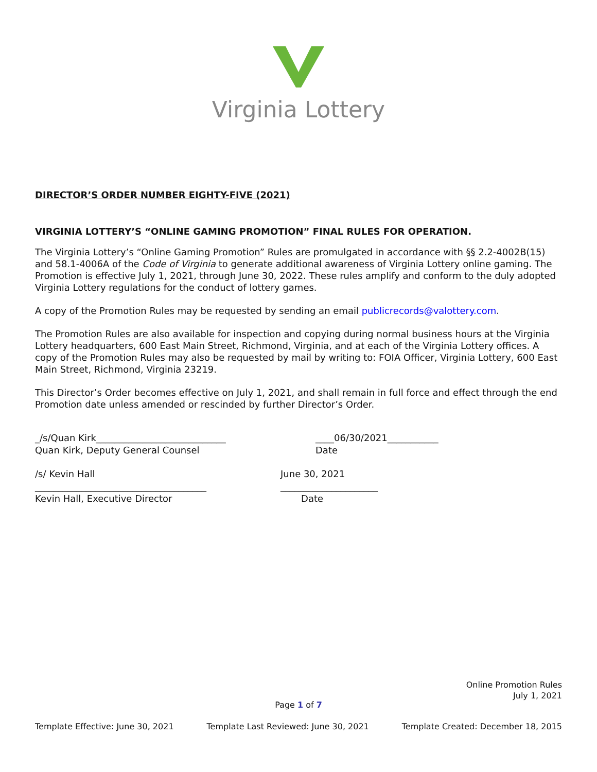Virginia Lottery
DIRECTOR’S ORDER NUMBER EIGHTY-FIVE (2021)
VIRGINIA LOTTERY’S “ONLINE GAMING PROMOTION” FINAL RULES FOR OPERATION.
The Virginia Lottery’s “Online Gaming Promotion” Rules are promulgated in accordance with §§ 2.2-4002B(15) and 58.1-4006A of the Code of Virginia to generate additional awareness of Virginia Lottery online gaming. The Promotion is effective July 1, 2021, through June 30, 2022. These rules amplify and conform to the duly adopted Virginia Lottery regulations for the conduct of lottery games.
A copy of the Promotion Rules may be requested by sending an email publicrecords@valottery.com.
The Promotion Rules are also available for inspection and copying during normal business hours at the Virginia Lottery headquarters, 600 East Main Street, Richmond, Virginia, and at each of the Virginia Lottery offices. A copy of the Promotion Rules may also be requested by mail by writing to: FOIA Officer, Virginia Lottery, 600 East Main Street, Richmond, Virginia 23219.
This Director’s Order becomes effective on July 1, 2021, and shall remain in full force and effect through the end Promotion date unless amended or rescinded by further Director’s Order.
_/s/Quan Kirk____________________________
Quan Kirk, Deputy General Counsel
____06/30/2021___________
Date
/s/ Kevin Hall
_____________________________________
Kevin Hall, Executive Director
June 30, 2021
_____________________
Date
Online Promotion Rules
July 1, 2021
Page 1 of 7
Template Effective: June 30, 2021 Template Last Reviewed: June 30, 2021 Template Created: December 18, 2015